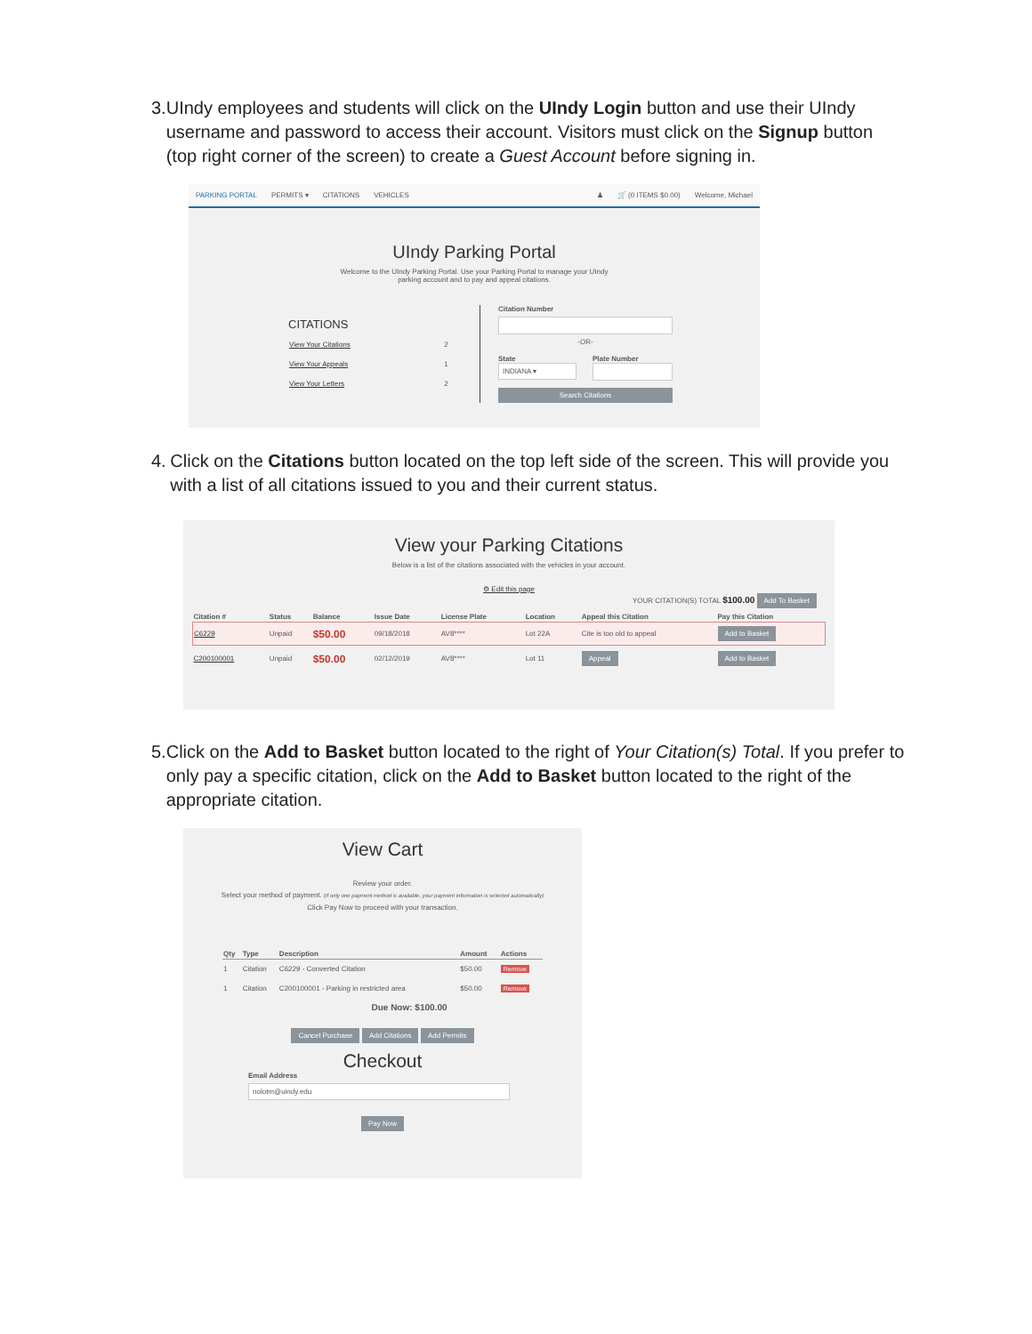3. UIndy employees and students will click on the UIndy Login button and use their UIndy username and password to access their account. Visitors must click on the Signup button (top right corner of the screen) to create a Guest Account before signing in.
PARKING PORTAL PERMITS ▾ CITATIONS VEHICLES ♟ 🛒 (0 ITEMS $0.00) Welcome, Michael
UIndy Parking Portal
Welcome to the UIndy Parking Portal. Use your Parking Portal to manage your UIndy
parking account and to pay and appeal citations.
CITATIONS
| View Your Citations | 2 |
| View Your Appeals | 1 |
| View Your Letters | 2 |
Citation Number
-OR-
State
INDIANA ▾
Plate Number
Search Citations
4. Click on the Citations button located on the top left side of the screen. This will provide you with a list of all citations issued to you and their current status.
View your Parking Citations
Below is a list of the citations associated with the vehicles in your account.
⚙ Edit this page
YOUR CITATION(S) TOTAL $100.00 Add To Basket
| Citation # | Status | Balance | Issue Date | License Plate | Location | Appeal this Citation | Pay this Citation |
| --- | --- | --- | --- | --- | --- | --- | --- |
| C6229 | Unpaid | $50.00 | 09/18/2018 | AV8**** | Lot 22A | Cite is too old to appeal | Add to Basket |
| C200100001 | Unpaid | $50.00 | 02/12/2019 | AV8**** | Lot 11 | Appeal | Add to Basket |
5. Click on the Add to Basket button located to the right of Your Citation(s) Total. If you prefer to only pay a specific citation, click on the Add to Basket button located to the right of the appropriate citation.
View Cart
Review your order.
Select your method of payment. (If only one payment method is available, your payment information is selected automatically)
Click Pay Now to proceed with your transaction.
| Qty | Type | Description | Amount | Actions |
| --- | --- | --- | --- | --- |
| 1 | Citation | C6229 - Converted Citation | $50.00 | Remove |
| 1 | Citation | C200100001 - Parking in restricted area | $50.00 | Remove |
Due Now: $100.00
Cancel Purchase Add Citations Add Permits
Checkout
Email Address
nolotm@uindy.edu
Pay Now